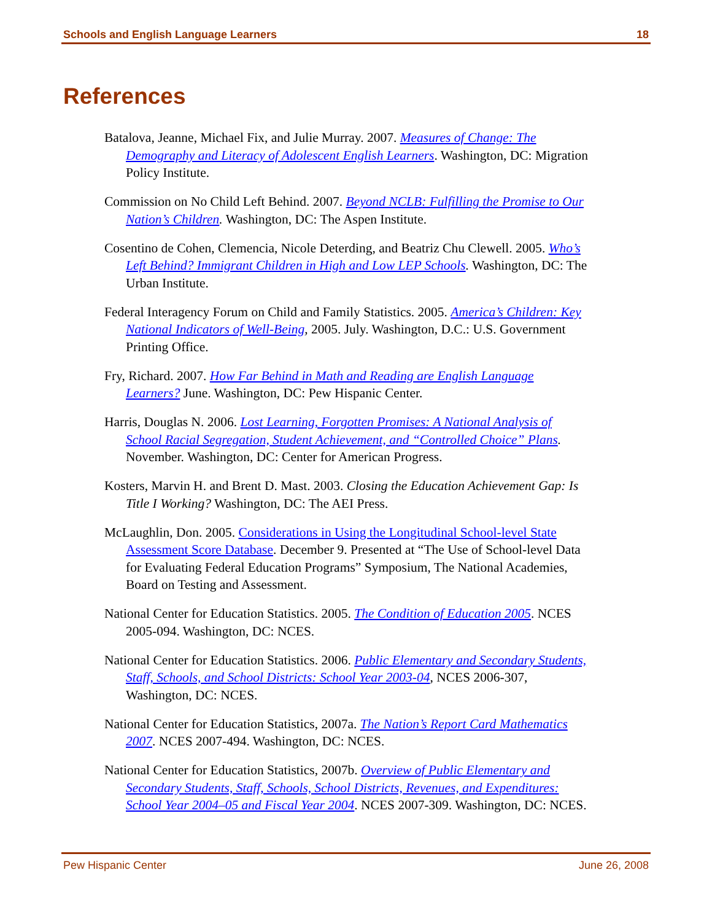Schools and English Language Learners 18
References
Batalova, Jeanne, Michael Fix, and Julie Murray. 2007. Measures of Change: The Demography and Literacy of Adolescent English Learners. Washington, DC: Migration Policy Institute.
Commission on No Child Left Behind. 2007. Beyond NCLB: Fulfilling the Promise to Our Nation’s Children. Washington, DC: The Aspen Institute.
Cosentino de Cohen, Clemencia, Nicole Deterding, and Beatriz Chu Clewell. 2005. Who’s Left Behind? Immigrant Children in High and Low LEP Schools. Washington, DC: The Urban Institute.
Federal Interagency Forum on Child and Family Statistics. 2005. America’s Children: Key National Indicators of Well-Being, 2005. July. Washington, D.C.: U.S. Government Printing Office.
Fry, Richard. 2007. How Far Behind in Math and Reading are English Language Learners? June. Washington, DC: Pew Hispanic Center.
Harris, Douglas N. 2006. Lost Learning, Forgotten Promises: A National Analysis of School Racial Segregation, Student Achievement, and “Controlled Choice” Plans. November. Washington, DC: Center for American Progress.
Kosters, Marvin H. and Brent D. Mast. 2003. Closing the Education Achievement Gap: Is Title I Working? Washington, DC: The AEI Press.
McLaughlin, Don. 2005. Considerations in Using the Longitudinal School-level State Assessment Score Database. December 9. Presented at “The Use of School-level Data for Evaluating Federal Education Programs” Symposium, The National Academies, Board on Testing and Assessment.
National Center for Education Statistics. 2005. The Condition of Education 2005. NCES 2005-094. Washington, DC: NCES.
National Center for Education Statistics. 2006. Public Elementary and Secondary Students, Staff, Schools, and School Districts: School Year 2003-04, NCES 2006-307, Washington, DC: NCES.
National Center for Education Statistics, 2007a. The Nation’s Report Card Mathematics 2007. NCES 2007-494. Washington, DC: NCES.
National Center for Education Statistics, 2007b. Overview of Public Elementary and Secondary Students, Staff, Schools, School Districts, Revenues, and Expenditures: School Year 2004–05 and Fiscal Year 2004. NCES 2007-309. Washington, DC: NCES.
Pew Hispanic Center June 26, 2008